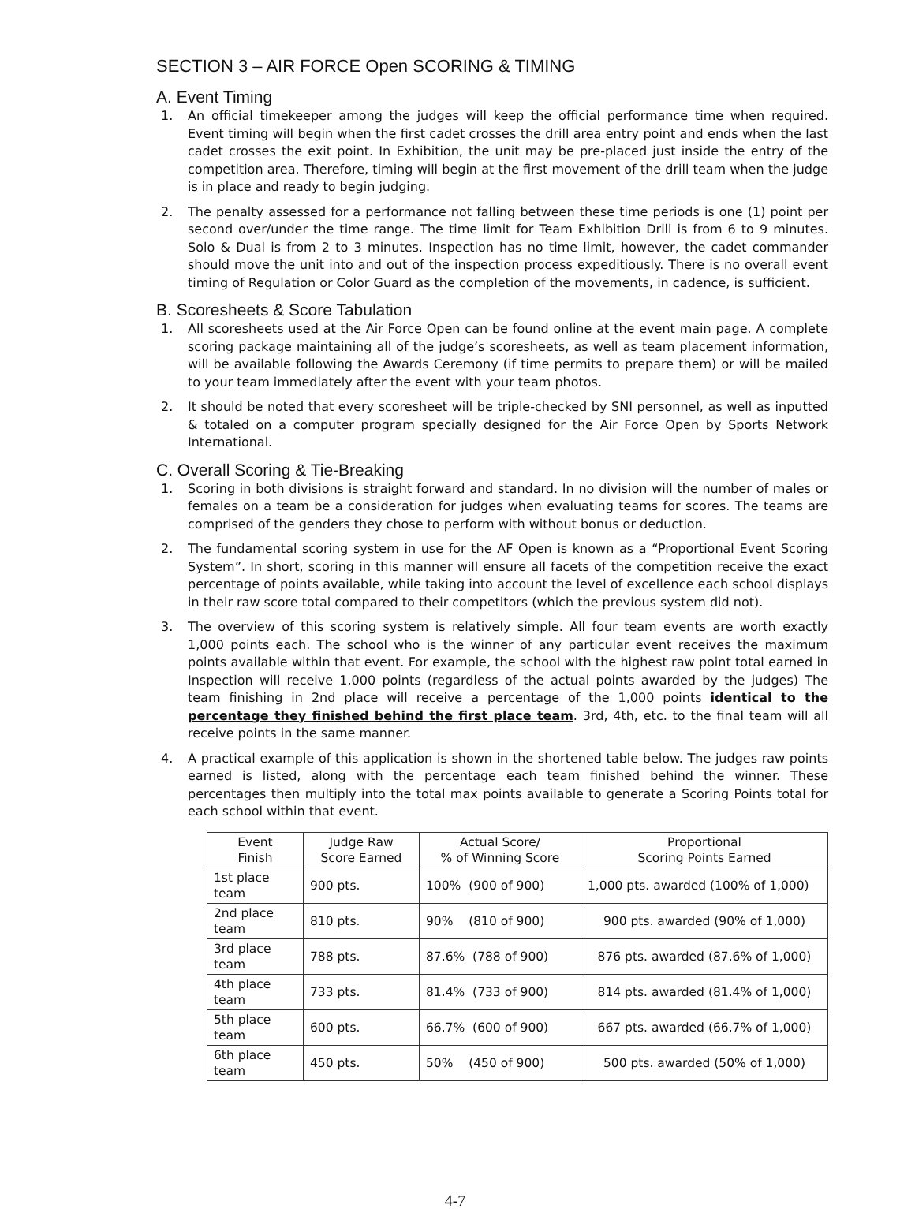SECTION 3 – AIR FORCE Open SCORING & TIMING
A. Event Timing
1. An official timekeeper among the judges will keep the official performance time when required. Event timing will begin when the first cadet crosses the drill area entry point and ends when the last cadet crosses the exit point. In Exhibition, the unit may be pre-placed just inside the entry of the competition area. Therefore, timing will begin at the first movement of the drill team when the judge is in place and ready to begin judging.
2. The penalty assessed for a performance not falling between these time periods is one (1) point per second over/under the time range. The time limit for Team Exhibition Drill is from 6 to 9 minutes. Solo & Dual is from 2 to 3 minutes. Inspection has no time limit, however, the cadet commander should move the unit into and out of the inspection process expeditiously. There is no overall event timing of Regulation or Color Guard as the completion of the movements, in cadence, is sufficient.
B. Scoresheets & Score Tabulation
1. All scoresheets used at the Air Force Open can be found online at the event main page. A complete scoring package maintaining all of the judge’s scoresheets, as well as team placement information, will be available following the Awards Ceremony (if time permits to prepare them) or will be mailed to your team immediately after the event with your team photos.
2. It should be noted that every scoresheet will be triple-checked by SNI personnel, as well as inputted & totaled on a computer program specially designed for the Air Force Open by Sports Network International.
C. Overall Scoring & Tie-Breaking
1. Scoring in both divisions is straight forward and standard. In no division will the number of males or females on a team be a consideration for judges when evaluating teams for scores. The teams are comprised of the genders they chose to perform with without bonus or deduction.
2. The fundamental scoring system in use for the AF Open is known as a “Proportional Event Scoring System”. In short, scoring in this manner will ensure all facets of the competition receive the exact percentage of points available, while taking into account the level of excellence each school displays in their raw score total compared to their competitors (which the previous system did not).
3. The overview of this scoring system is relatively simple. All four team events are worth exactly 1,000 points each. The school who is the winner of any particular event receives the maximum points available within that event. For example, the school with the highest raw point total earned in Inspection will receive 1,000 points (regardless of the actual points awarded by the judges) The team finishing in 2nd place will receive a percentage of the 1,000 points identical to the percentage they finished behind the first place team. 3rd, 4th, etc. to the final team will all receive points in the same manner.
4. A practical example of this application is shown in the shortened table below. The judges raw points earned is listed, along with the percentage each team finished behind the winner. These percentages then multiply into the total max points available to generate a Scoring Points total for each school within that event.
| Event Finish | Judge Raw Score Earned | Actual Score/ % of Winning Score | Proportional Scoring Points Earned |
| --- | --- | --- | --- |
| 1st place team | 900 pts. | 100% (900 of 900) | 1,000 pts. awarded (100% of 1,000) |
| 2nd place team | 810 pts. | 90% (810 of 900) | 900 pts. awarded (90% of 1,000) |
| 3rd place team | 788 pts. | 87.6% (788 of 900) | 876 pts. awarded (87.6% of 1,000) |
| 4th place team | 733 pts. | 81.4% (733 of 900) | 814 pts. awarded (81.4% of 1,000) |
| 5th place team | 600 pts. | 66.7% (600 of 900) | 667 pts. awarded (66.7% of 1,000) |
| 6th place team | 450 pts. | 50% (450 of 900) | 500 pts. awarded (50% of 1,000) |
4-7